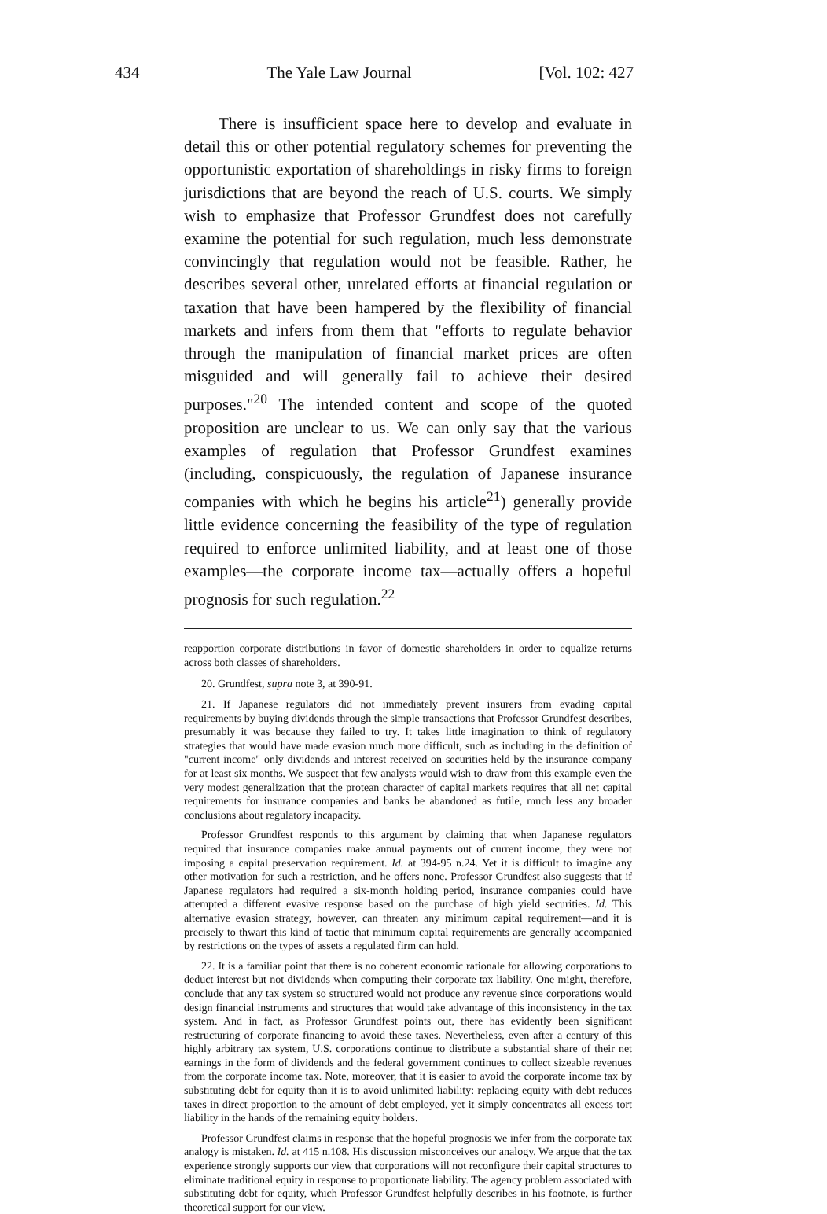434 The Yale Law Journal [Vol. 102: 427
There is insufficient space here to develop and evaluate in detail this or other potential regulatory schemes for preventing the opportunistic exportation of shareholdings in risky firms to foreign jurisdictions that are beyond the reach of U.S. courts. We simply wish to emphasize that Professor Grundfest does not carefully examine the potential for such regulation, much less demonstrate convincingly that regulation would not be feasible. Rather, he describes several other, unrelated efforts at financial regulation or taxation that have been hampered by the flexibility of financial markets and infers from them that "efforts to regulate behavior through the manipulation of financial market prices are often misguided and will generally fail to achieve their desired purposes."<sup>20</sup> The intended content and scope of the quoted proposition are unclear to us. We can only say that the various examples of regulation that Professor Grundfest examines (including, conspicuously, the regulation of Japanese insurance companies with which he begins his article<sup>21</sup>) generally provide little evidence concerning the feasibility of the type of regulation required to enforce unlimited liability, and at least one of those examples—the corporate income tax—actually offers a hopeful prognosis for such regulation.<sup>22</sup>
reapportion corporate distributions in favor of domestic shareholders in order to equalize returns across both classes of shareholders.
20. Grundfest, supra note 3, at 390-91.
21. If Japanese regulators did not immediately prevent insurers from evading capital requirements by buying dividends through the simple transactions that Professor Grundfest describes, presumably it was because they failed to try. It takes little imagination to think of regulatory strategies that would have made evasion much more difficult, such as including in the definition of "current income" only dividends and interest received on securities held by the insurance company for at least six months. We suspect that few analysts would wish to draw from this example even the very modest generalization that the protean character of capital markets requires that all net capital requirements for insurance companies and banks be abandoned as futile, much less any broader conclusions about regulatory incapacity.
Professor Grundfest responds to this argument by claiming that when Japanese regulators required that insurance companies make annual payments out of current income, they were not imposing a capital preservation requirement. Id. at 394-95 n.24. Yet it is difficult to imagine any other motivation for such a restriction, and he offers none. Professor Grundfest also suggests that if Japanese regulators had required a six-month holding period, insurance companies could have attempted a different evasive response based on the purchase of high yield securities. Id. This alternative evasion strategy, however, can threaten any minimum capital requirement—and it is precisely to thwart this kind of tactic that minimum capital requirements are generally accompanied by restrictions on the types of assets a regulated firm can hold.
22. It is a familiar point that there is no coherent economic rationale for allowing corporations to deduct interest but not dividends when computing their corporate tax liability. One might, therefore, conclude that any tax system so structured would not produce any revenue since corporations would design financial instruments and structures that would take advantage of this inconsistency in the tax system. And in fact, as Professor Grundfest points out, there has evidently been significant restructuring of corporate financing to avoid these taxes. Nevertheless, even after a century of this highly arbitrary tax system, U.S. corporations continue to distribute a substantial share of their net earnings in the form of dividends and the federal government continues to collect sizeable revenues from the corporate income tax. Note, moreover, that it is easier to avoid the corporate income tax by substituting debt for equity than it is to avoid unlimited liability: replacing equity with debt reduces taxes in direct proportion to the amount of debt employed, yet it simply concentrates all excess tort liability in the hands of the remaining equity holders.
Professor Grundfest claims in response that the hopeful prognosis we infer from the corporate tax analogy is mistaken. Id. at 415 n.108. His discussion misconceives our analogy. We argue that the tax experience strongly supports our view that corporations will not reconfigure their capital structures to eliminate traditional equity in response to proportionate liability. The agency problem associated with substituting debt for equity, which Professor Grundfest helpfully describes in his footnote, is further theoretical support for our view.